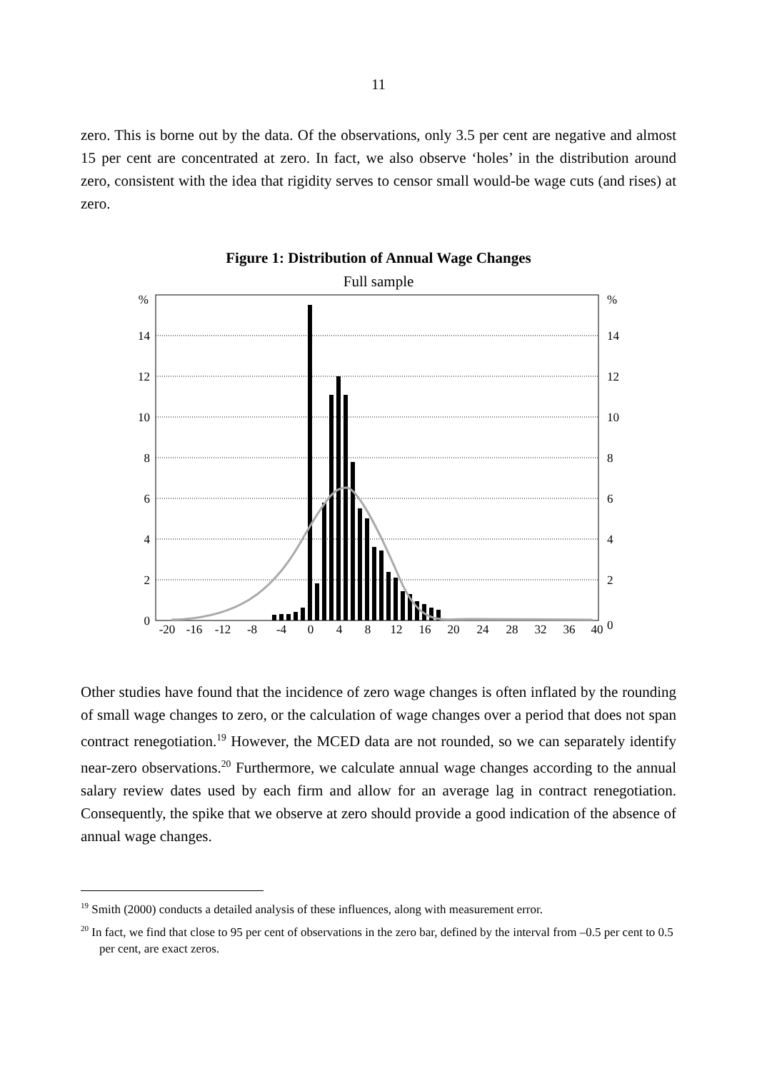11
zero. This is borne out by the data. Of the observations, only 3.5 per cent are negative and almost 15 per cent are concentrated at zero. In fact, we also observe ‘holes’ in the distribution around zero, consistent with the idea that rigidity serves to censor small would-be wage cuts (and rises) at zero.
Figure 1: Distribution of Annual Wage Changes
Full sample
%
14
12
10
8
6
4
2
0
%
14
12
10
8
6
4
2
0
-20
-16
-12
-8
-4
0
4
8
12
16
20
24
28
32
36
40
Other studies have found that the incidence of zero wage changes is often inflated by the rounding of small wage changes to zero, or the calculation of wage changes over a period that does not span contract renegotiation.<sup>19</sup> However, the MCED data are not rounded, so we can separately identify near-zero observations.<sup>20</sup> Furthermore, we calculate annual wage changes according to the annual salary review dates used by each firm and allow for an average lag in contract renegotiation. Consequently, the spike that we observe at zero should provide a good indication of the absence of annual wage changes.
<sup>19</sup> Smith (2000) conducts a detailed analysis of these influences, along with measurement error.
<sup>20</sup> In fact, we find that close to 95 per cent of observations in the zero bar, defined by the interval from –0.5 per cent to 0.5 per cent, are exact zeros.